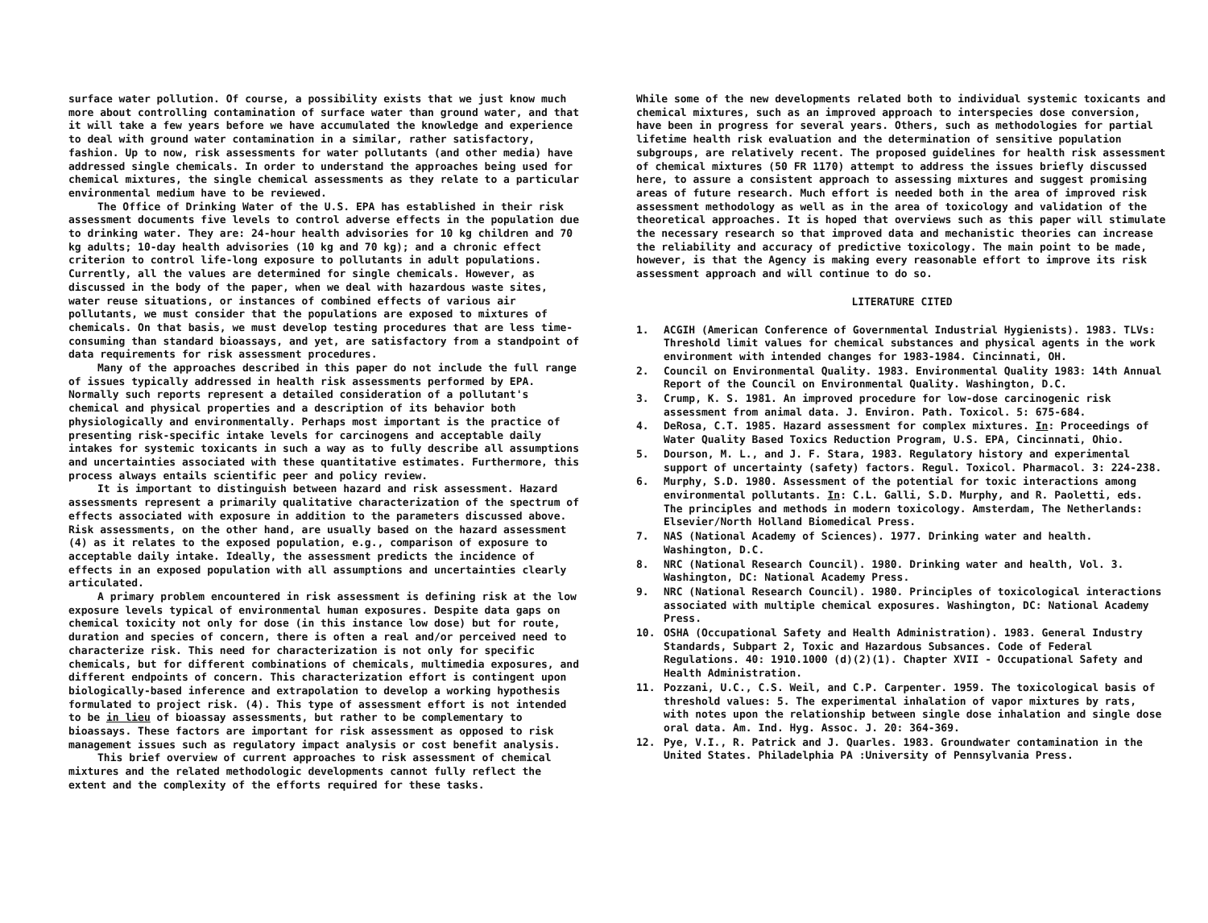surface water pollution. Of course, a possibility exists that we just know much more about controlling contamination of surface water than ground water, and that it will take a few years before we have accumulated the knowledge and experience to deal with ground water contamination in a similar, rather satisfactory, fashion. Up to now, risk assessments for water pollutants (and other media) have addressed single chemicals. In order to understand the approaches being used for chemical mixtures, the single chemical assessments as they relate to a particular environmental medium have to be reviewed.
The Office of Drinking Water of the U.S. EPA has established in their risk assessment documents five levels to control adverse effects in the population due to drinking water. They are: 24-hour health advisories for 10 kg children and 70 kg adults; 10-day health advisories (10 kg and 70 kg); and a chronic effect criterion to control life-long exposure to pollutants in adult populations. Currently, all the values are determined for single chemicals. However, as discussed in the body of the paper, when we deal with hazardous waste sites, water reuse situations, or instances of combined effects of various air pollutants, we must consider that the populations are exposed to mixtures of chemicals. On that basis, we must develop testing procedures that are less time-consuming than standard bioassays, and yet, are satisfactory from a standpoint of data requirements for risk assessment procedures.
Many of the approaches described in this paper do not include the full range of issues typically addressed in health risk assessments performed by EPA. Normally such reports represent a detailed consideration of a pollutant's chemical and physical properties and a description of its behavior both physiologically and environmentally. Perhaps most important is the practice of presenting risk-specific intake levels for carcinogens and acceptable daily intakes for systemic toxicants in such a way as to fully describe all assumptions and uncertainties associated with these quantitative estimates. Furthermore, this process always entails scientific peer and policy review.
It is important to distinguish between hazard and risk assessment. Hazard assessments represent a primarily qualitative characterization of the spectrum of effects associated with exposure in addition to the parameters discussed above. Risk assessments, on the other hand, are usually based on the hazard assessment (4) as it relates to the exposed population, e.g., comparison of exposure to acceptable daily intake. Ideally, the assessment predicts the incidence of effects in an exposed population with all assumptions and uncertainties clearly articulated.
A primary problem encountered in risk assessment is defining risk at the low exposure levels typical of environmental human exposures. Despite data gaps on chemical toxicity not only for dose (in this instance low dose) but for route, duration and species of concern, there is often a real and/or perceived need to characterize risk. This need for characterization is not only for specific chemicals, but for different combinations of chemicals, multimedia exposures, and different endpoints of concern. This characterization effort is contingent upon biologically-based inference and extrapolation to develop a working hypothesis formulated to project risk. (4). This type of assessment effort is not intended to be in lieu of bioassay assessments, but rather to be complementary to bioassays. These factors are important for risk assessment as opposed to risk management issues such as regulatory impact analysis or cost benefit analysis.
This brief overview of current approaches to risk assessment of chemical mixtures and the related methodologic developments cannot fully reflect the extent and the complexity of the efforts required for these tasks.
While some of the new developments related both to individual systemic toxicants and chemical mixtures, such as an improved approach to interspecies dose conversion, have been in progress for several years. Others, such as methodologies for partial lifetime health risk evaluation and the determination of sensitive population subgroups, are relatively recent. The proposed guidelines for health risk assessment of chemical mixtures (50 FR 1170) attempt to address the issues briefly discussed here, to assure a consistent approach to assessing mixtures and suggest promising areas of future research. Much effort is needed both in the area of improved risk assessment methodology as well as in the area of toxicology and validation of the theoretical approaches. It is hoped that overviews such as this paper will stimulate the necessary research so that improved data and mechanistic theories can increase the reliability and accuracy of predictive toxicology. The main point to be made, however, is that the Agency is making every reasonable effort to improve its risk assessment approach and will continue to do so.
LITERATURE CITED
1. ACGIH (American Conference of Governmental Industrial Hygienists). 1983. TLVs: Threshold limit values for chemical substances and physical agents in the work environment with intended changes for 1983-1984. Cincinnati, OH.
2. Council on Environmental Quality. 1983. Environmental Quality 1983: 14th Annual Report of the Council on Environmental Quality. Washington, D.C.
3. Crump, K. S. 1981. An improved procedure for low-dose carcinogenic risk assessment from animal data. J. Environ. Path. Toxicol. 5: 675-684.
4. DeRosa, C.T. 1985. Hazard assessment for complex mixtures. In: Proceedings of Water Quality Based Toxics Reduction Program, U.S. EPA, Cincinnati, Ohio.
5. Dourson, M. L., and J. F. Stara, 1983. Regulatory history and experimental support of uncertainty (safety) factors. Regul. Toxicol. Pharmacol. 3: 224-238.
6. Murphy, S.D. 1980. Assessment of the potential for toxic interactions among environmental pollutants. In: C.L. Galli, S.D. Murphy, and R. Paoletti, eds. The principles and methods in modern toxicology. Amsterdam, The Netherlands: Elsevier/North Holland Biomedical Press.
7. NAS (National Academy of Sciences). 1977. Drinking water and health. Washington, D.C.
8. NRC (National Research Council). 1980. Drinking water and health, Vol. 3. Washington, DC: National Academy Press.
9. NRC (National Research Council). 1980. Principles of toxicological interactions associated with multiple chemical exposures. Washington, DC: National Academy Press.
10. OSHA (Occupational Safety and Health Administration). 1983. General Industry Standards, Subpart 2, Toxic and Hazardous Subsances. Code of Federal Regulations. 40: 1910.1000 (d)(2)(1). Chapter XVII - Occupational Safety and Health Administration.
11. Pozzani, U.C., C.S. Weil, and C.P. Carpenter. 1959. The toxicological basis of threshold values: 5. The experimental inhalation of vapor mixtures by rats, with notes upon the relationship between single dose inhalation and single dose oral data. Am. Ind. Hyg. Assoc. J. 20: 364-369.
12. Pye, V.I., R. Patrick and J. Quarles. 1983. Groundwater contamination in the United States. Philadelphia PA :University of Pennsylvania Press.